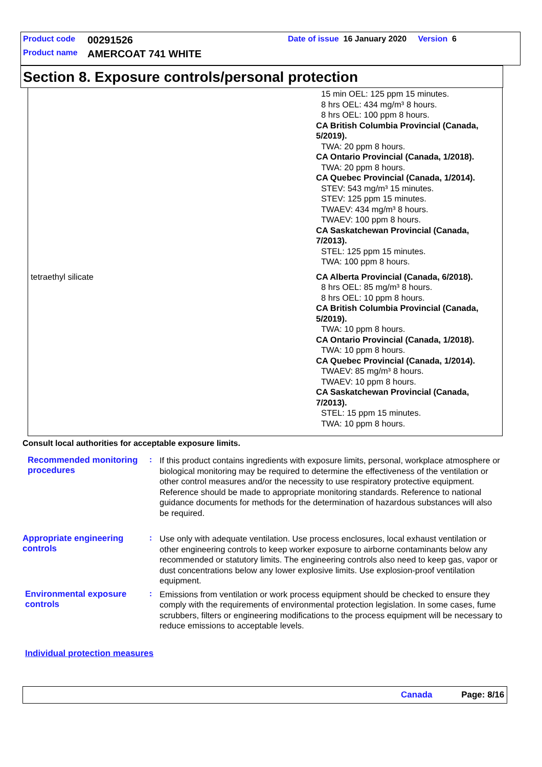Product code 00291526 Date of issue 16 January 2020 Version 6
Product name AMERCOAT 741 WHITE
Section 8. Exposure controls/personal protection
| | 15 min OEL: 125 ppm 15 minutes. 8 hrs OEL: 434 mg/m³ 8 hours. 8 hrs OEL: 100 ppm 8 hours. CA British Columbia Provincial (Canada, 5/2019). TWA: 20 ppm 8 hours. CA Ontario Provincial (Canada, 1/2018). TWA: 20 ppm 8 hours. CA Quebec Provincial (Canada, 1/2014). STEV: 543 mg/m³ 15 minutes. STEV: 125 ppm 15 minutes. TWAEV: 434 mg/m³ 8 hours. TWAEV: 100 ppm 8 hours. CA Saskatchewan Provincial (Canada, 7/2013). STEL: 125 ppm 15 minutes. TWA: 100 ppm 8 hours. |
| tetraethyl silicate | CA Alberta Provincial (Canada, 6/2018). 8 hrs OEL: 85 mg/m³ 8 hours. 8 hrs OEL: 10 ppm 8 hours. CA British Columbia Provincial (Canada, 5/2019). TWA: 10 ppm 8 hours. CA Ontario Provincial (Canada, 1/2018). TWA: 10 ppm 8 hours. CA Quebec Provincial (Canada, 1/2014). TWAEV: 85 mg/m³ 8 hours. TWAEV: 10 ppm 8 hours. CA Saskatchewan Provincial (Canada, 7/2013). STEL: 15 ppm 15 minutes. TWA: 10 ppm 8 hours. |
Consult local authorities for acceptable exposure limits.
Recommended monitoring procedures
:
If this product contains ingredients with exposure limits, personal, workplace atmosphere or biological monitoring may be required to determine the effectiveness of the ventilation or other control measures and/or the necessity to use respiratory protective equipment. Reference should be made to appropriate monitoring standards. Reference to national guidance documents for methods for the determination of hazardous substances will also be required.
Appropriate engineering controls
:
Use only with adequate ventilation. Use process enclosures, local exhaust ventilation or other engineering controls to keep worker exposure to airborne contaminants below any recommended or statutory limits. The engineering controls also need to keep gas, vapor or dust concentrations below any lower explosive limits. Use explosion-proof ventilation equipment.
Environmental exposure controls
:
Emissions from ventilation or work process equipment should be checked to ensure they comply with the requirements of environmental protection legislation. In some cases, fume scrubbers, filters or engineering modifications to the process equipment will be necessary to reduce emissions to acceptable levels.
Individual protection measures
Canada Page: 8/16